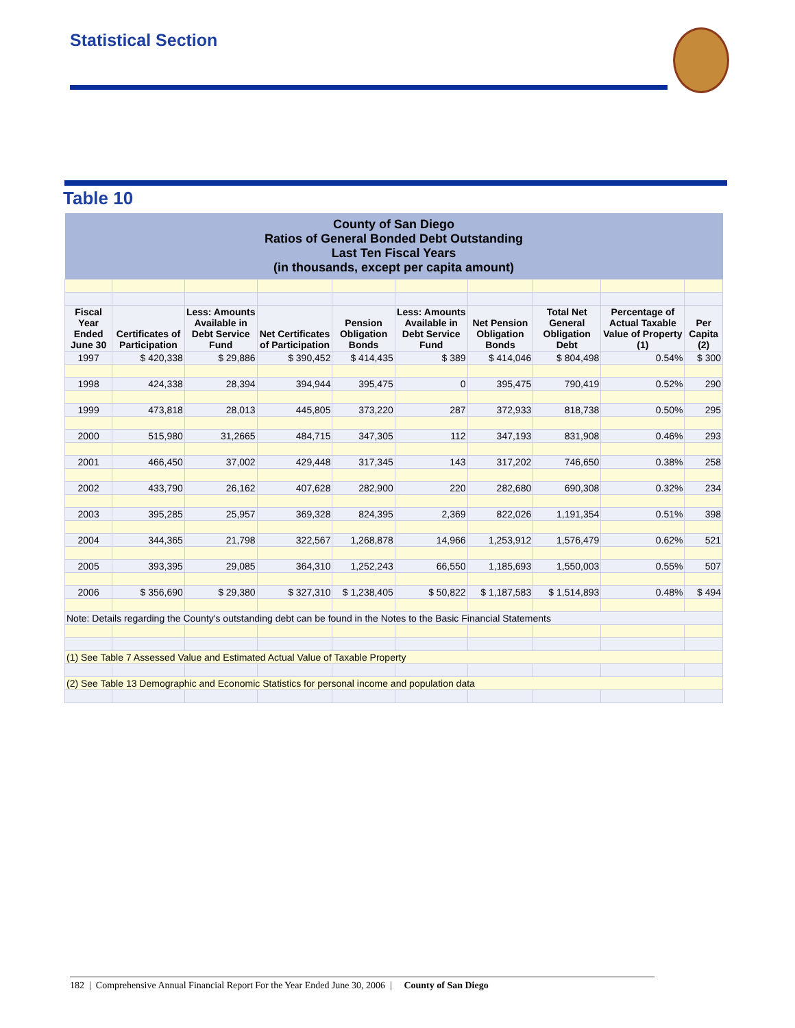Statistical Section
Table 10
| County of San Diego Ratios of General Bonded Debt Outstanding Last Ten Fiscal Years (in thousands, except per capita amount) | | | | | | | | | |
| Fiscal Year Ended June 30 | Certificates of Participation | Less: Amounts Available in Debt Service Fund | Net Certificates of Participation | Pension Obligation Bonds | Less: Amounts Available in Debt Service Fund | Net Pension Obligation Bonds | Total Net General Obligation Debt | Percentage of Actual Taxable Value of Property (1) | Per Capita (2) |
| 1997 | $ 420,338 | $ 29,886 | $ 390,452 | $ 414,435 | $ 389 | $ 414,046 | $ 804,498 | 0.54% | $ 300 |
| 1998 | 424,338 | 28,394 | 394,944 | 395,475 | 0 | 395,475 | 790,419 | 0.52% | 290 |
| 1999 | 473,818 | 28,013 | 445,805 | 373,220 | 287 | 372,933 | 818,738 | 0.50% | 295 |
| 2000 | 515,980 | 31,2665 | 484,715 | 347,305 | 112 | 347,193 | 831,908 | 0.46% | 293 |
| 2001 | 466,450 | 37,002 | 429,448 | 317,345 | 143 | 317,202 | 746,650 | 0.38% | 258 |
| 2002 | 433,790 | 26,162 | 407,628 | 282,900 | 220 | 282,680 | 690,308 | 0.32% | 234 |
| 2003 | 395,285 | 25,957 | 369,328 | 824,395 | 2,369 | 822,026 | 1,191,354 | 0.51% | 398 |
| 2004 | 344,365 | 21,798 | 322,567 | 1,268,878 | 14,966 | 1,253,912 | 1,576,479 | 0.62% | 521 |
| 2005 | 393,395 | 29,085 | 364,310 | 1,252,243 | 66,550 | 1,185,693 | 1,550,003 | 0.55% | 507 |
| 2006 | $ 356,690 | $ 29,380 | $ 327,310 | $ 1,238,405 | $ 50,822 | $ 1,187,583 | $ 1,514,893 | 0.48% | $ 494 |
| Note: Details regarding the County's outstanding debt can be found in the Notes to the Basic Financial Statements | | | | | | | | | |
| (1) See Table 7 Assessed Value and Estimated Actual Value of Taxable Property | | | | | | | | | |
| (2) See Table 13 Demographic and Economic Statistics for personal income and population data | | | | | | | | | |
182 | Comprehensive Annual Financial Report For the Year Ended June 30, 2006 | County of San Diego